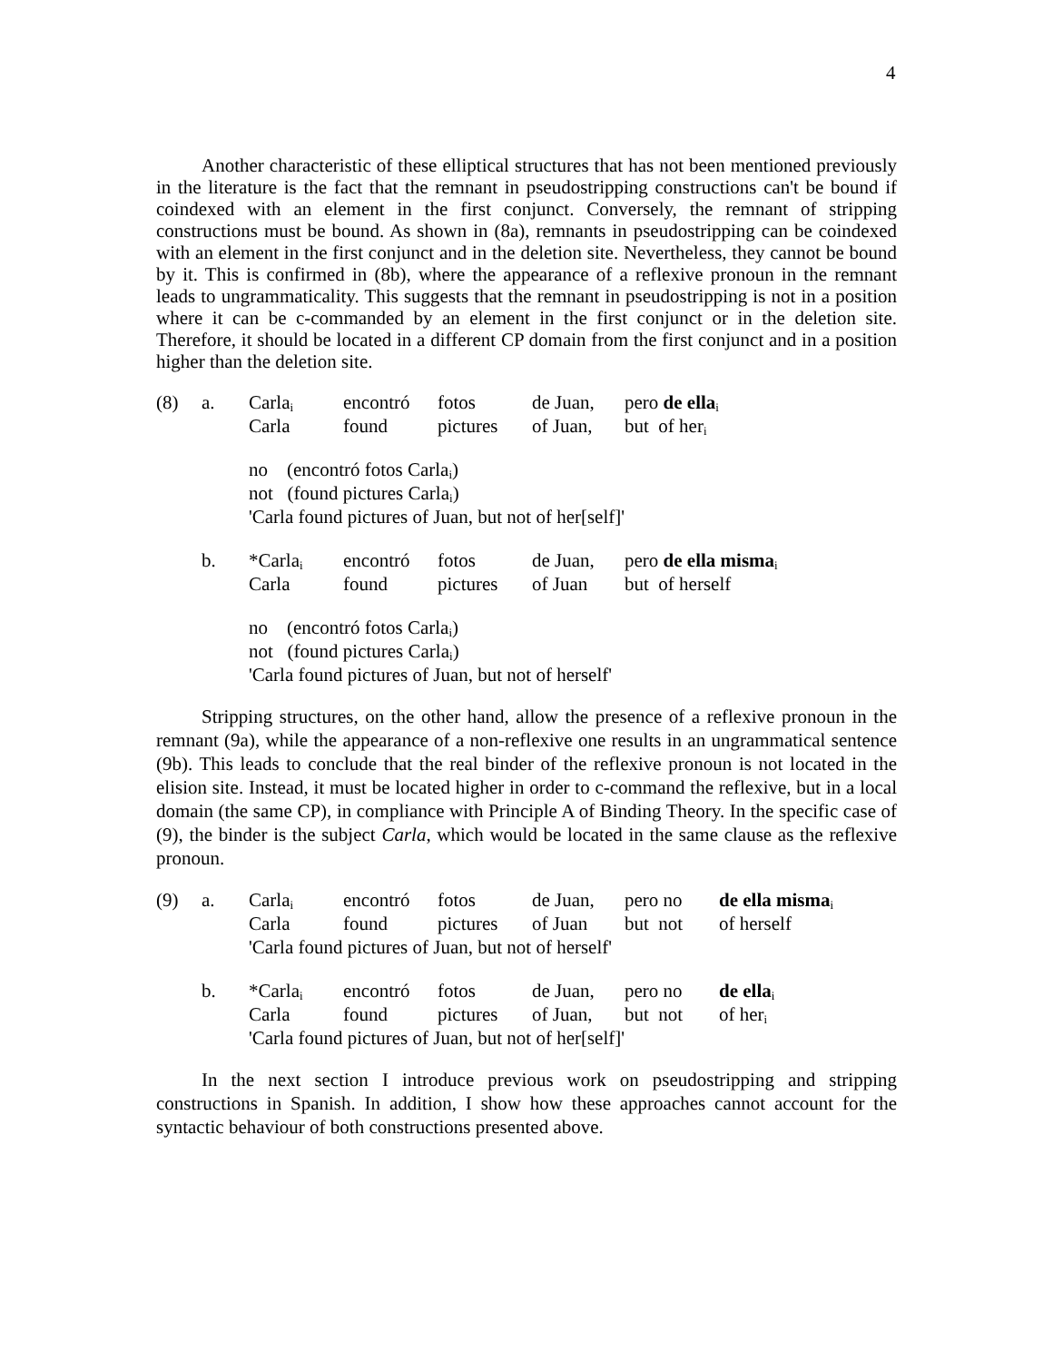4
Another characteristic of these elliptical structures that has not been mentioned previously in the literature is the fact that the remnant in pseudostripping constructions can't be bound if coindexed with an element in the first conjunct. Conversely, the remnant of stripping constructions must be bound. As shown in (8a), remnants in pseudostripping can be coindexed with an element in the first conjunct and in the deletion site. Nevertheless, they cannot be bound by it. This is confirmed in (8b), where the appearance of a reflexive pronoun in the remnant leads to ungrammaticality. This suggests that the remnant in pseudostripping is not in a position where it can be c-commanded by an element in the first conjunct or in the deletion site. Therefore, it should be located in a different CP domain from the first conjunct and in a position higher than the deletion site.
| (8) | a. | Carla<sub>i</sub> | encontró | fotos | de Juan, | pero de ella<sub>i</sub> |
| | | Carla | found | pictures | of Juan, | but of her<sub>i</sub> |
| | | no (encontró fotos Carla<sub>i</sub>) | | | | |
| | | not (found pictures Carla<sub>i</sub>) | | | | |
| | | 'Carla found pictures of Juan, but not of her[self]' | | | | |
| | b. | *Carla<sub>i</sub> | encontró | fotos | de Juan, | pero de ella misma<sub>i</sub> |
| | | Carla | found | pictures | of Juan | but of herself |
| | | no (encontró fotos Carla<sub>i</sub>) | | | | |
| | | not (found pictures Carla<sub>i</sub>) | | | | |
| | | 'Carla found pictures of Juan, but not of herself' | | | | |
Stripping structures, on the other hand, allow the presence of a reflexive pronoun in the remnant (9a), while the appearance of a non-reflexive one results in an ungrammatical sentence (9b). This leads to conclude that the real binder of the reflexive pronoun is not located in the elision site. Instead, it must be located higher in order to c-command the reflexive, but in a local domain (the same CP), in compliance with Principle A of Binding Theory. In the specific case of (9), the binder is the subject Carla, which would be located in the same clause as the reflexive pronoun.
| (9) | a. | Carla<sub>i</sub> | encontró | fotos | de Juan, | pero no | de ella misma<sub>i</sub> |
| | | Carla | found | pictures | of Juan | but not | of herself |
| | | 'Carla found pictures of Juan, but not of herself' | | | | | |
| | b. | *Carla<sub>i</sub> | encontró | fotos | de Juan, | pero no | de ella<sub>i</sub> |
| | | Carla | found | pictures | of Juan, | but not | of her<sub>i</sub> |
| | | 'Carla found pictures of Juan, but not of her[self]' | | | | | |
In the next section I introduce previous work on pseudostripping and stripping constructions in Spanish. In addition, I show how these approaches cannot account for the syntactic behaviour of both constructions presented above.